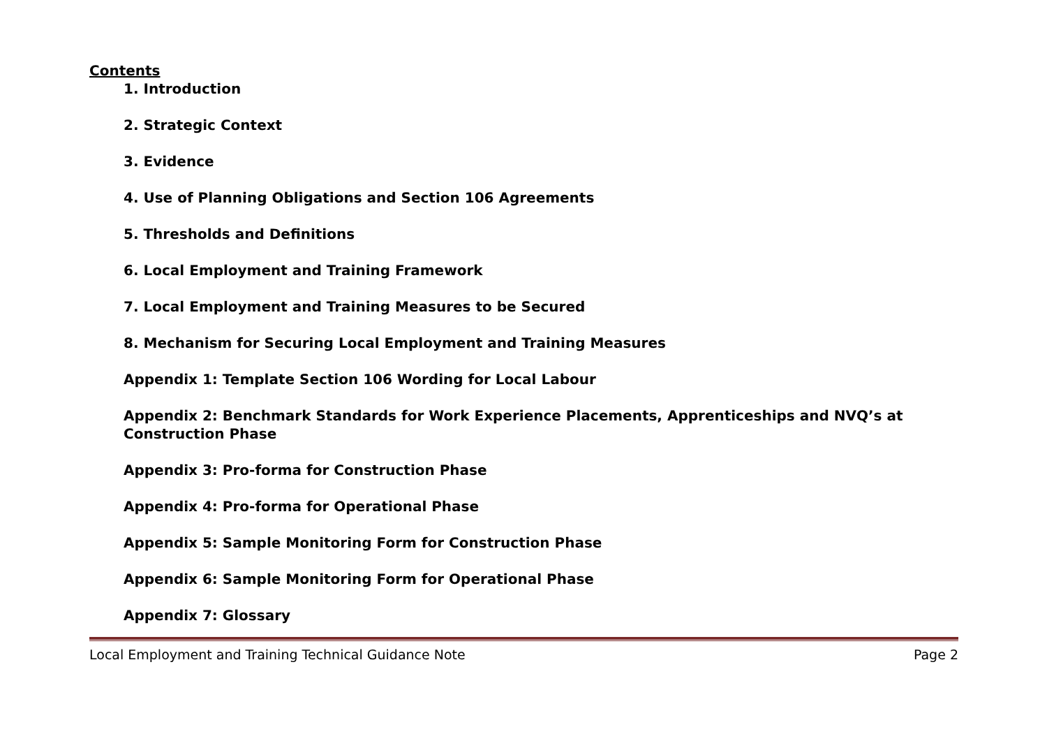Contents
1. Introduction
2. Strategic Context
3. Evidence
4. Use of Planning Obligations and Section 106 Agreements
5. Thresholds and Definitions
6. Local Employment and Training Framework
7. Local Employment and Training Measures to be Secured
8. Mechanism for Securing Local Employment and Training Measures
Appendix 1: Template Section 106 Wording for Local Labour
Appendix 2: Benchmark Standards for Work Experience Placements, Apprenticeships and NVQ’s at Construction Phase
Appendix 3: Pro-forma for Construction Phase
Appendix 4: Pro-forma for Operational Phase
Appendix 5: Sample Monitoring Form for Construction Phase
Appendix 6: Sample Monitoring Form for Operational Phase
Appendix 7: Glossary
Local Employment and Training Technical Guidance Note Page 2